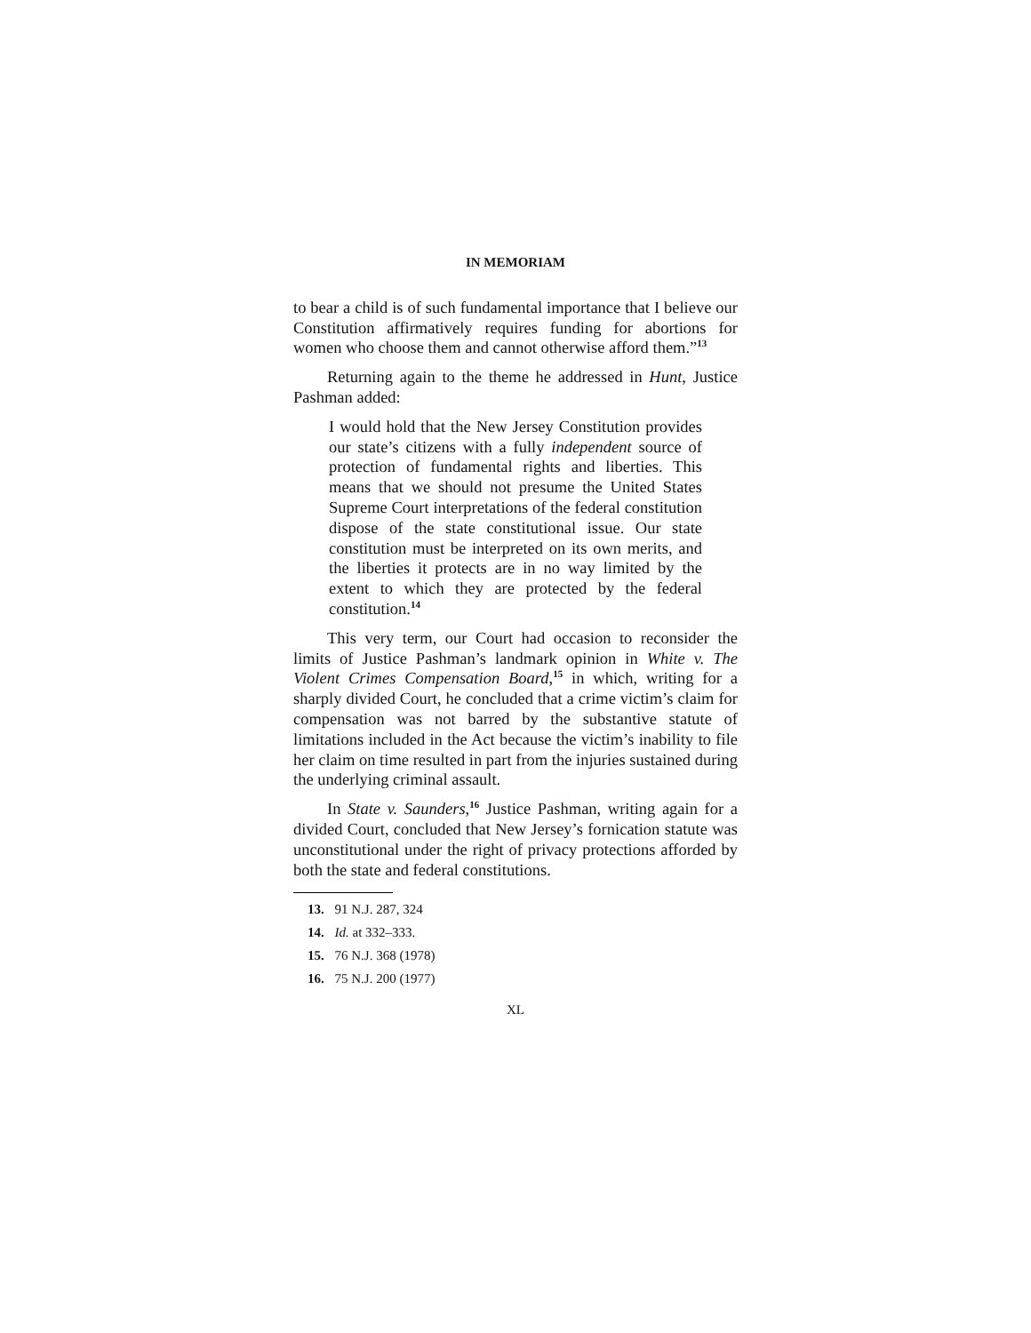IN MEMORIAM
to bear a child is of such fundamental importance that I believe our Constitution affirmatively requires funding for abortions for women who choose them and cannot otherwise afford them.”<sup>13</sup>
Returning again to the theme he addressed in Hunt, Justice Pashman added:
I would hold that the New Jersey Constitution provides our state’s citizens with a fully independent source of protection of fundamental rights and liberties. This means that we should not presume the United States Supreme Court interpretations of the federal constitution dispose of the state constitutional issue. Our state constitution must be interpreted on its own merits, and the liberties it protects are in no way limited by the extent to which they are protected by the federal constitution.<sup>14</sup>
This very term, our Court had occasion to reconsider the limits of Justice Pashman’s landmark opinion in White v. The Violent Crimes Compensation Board,<sup>15</sup> in which, writing for a sharply divided Court, he concluded that a crime victim’s claim for compensation was not barred by the substantive statute of limitations included in the Act because the victim’s inability to file her claim on time resulted in part from the injuries sustained during the underlying criminal assault.
In State v. Saunders,<sup>16</sup> Justice Pashman, writing again for a divided Court, concluded that New Jersey’s fornication statute was unconstitutional under the right of privacy protections afforded by both the state and federal constitutions.
13. 91 N.J. 287, 324
14. Id. at 332–333.
15. 76 N.J. 368 (1978)
16. 75 N.J. 200 (1977)
XL